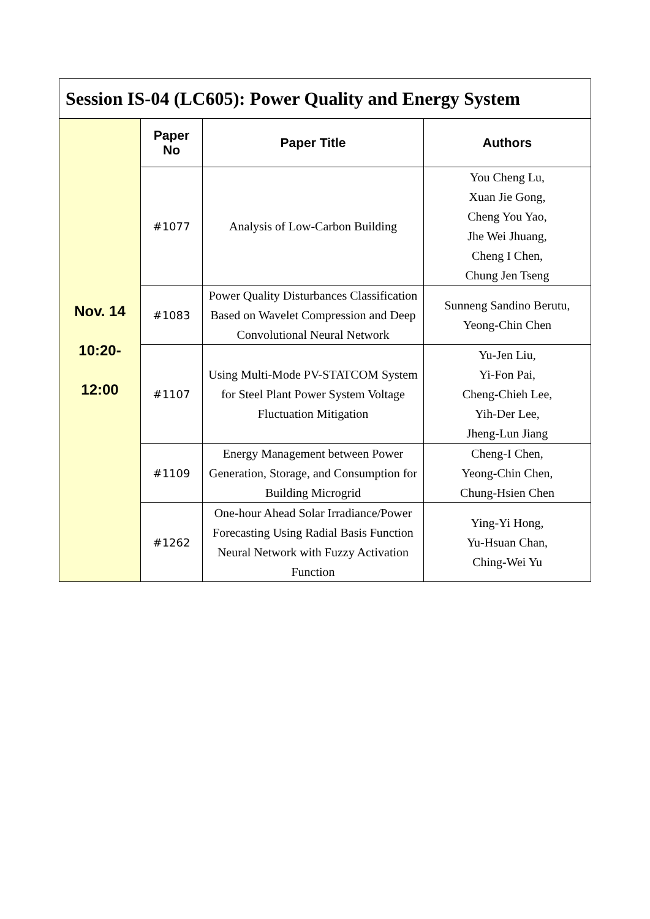| Session IS-04 (LC605): Power Quality and Energy System | | | |
| Nov. 14 10:20- 12:00 | Paper No | Paper Title | Authors |
| | #1077 | Analysis of Low-Carbon Building | You Cheng Lu, Xuan Jie Gong, Cheng You Yao, Jhe Wei Jhuang, Cheng I Chen, Chung Jen Tseng |
| | #1083 | Power Quality Disturbances Classification Based on Wavelet Compression and Deep Convolutional Neural Network | Sunneng Sandino Berutu, Yeong-Chin Chen |
| | #1107 | Using Multi-Mode PV-STATCOM System for Steel Plant Power System Voltage Fluctuation Mitigation | Yu-Jen Liu, Yi-Fon Pai, Cheng-Chieh Lee, Yih-Der Lee, Jheng-Lun Jiang |
| | #1109 | Energy Management between Power Generation, Storage, and Consumption for Building Microgrid | Cheng-I Chen, Yeong-Chin Chen, Chung-Hsien Chen |
| | #1262 | One-hour Ahead Solar Irradiance/Power Forecasting Using Radial Basis Function Neural Network with Fuzzy Activation Function | Ying-Yi Hong, Yu-Hsuan Chan, Ching-Wei Yu |